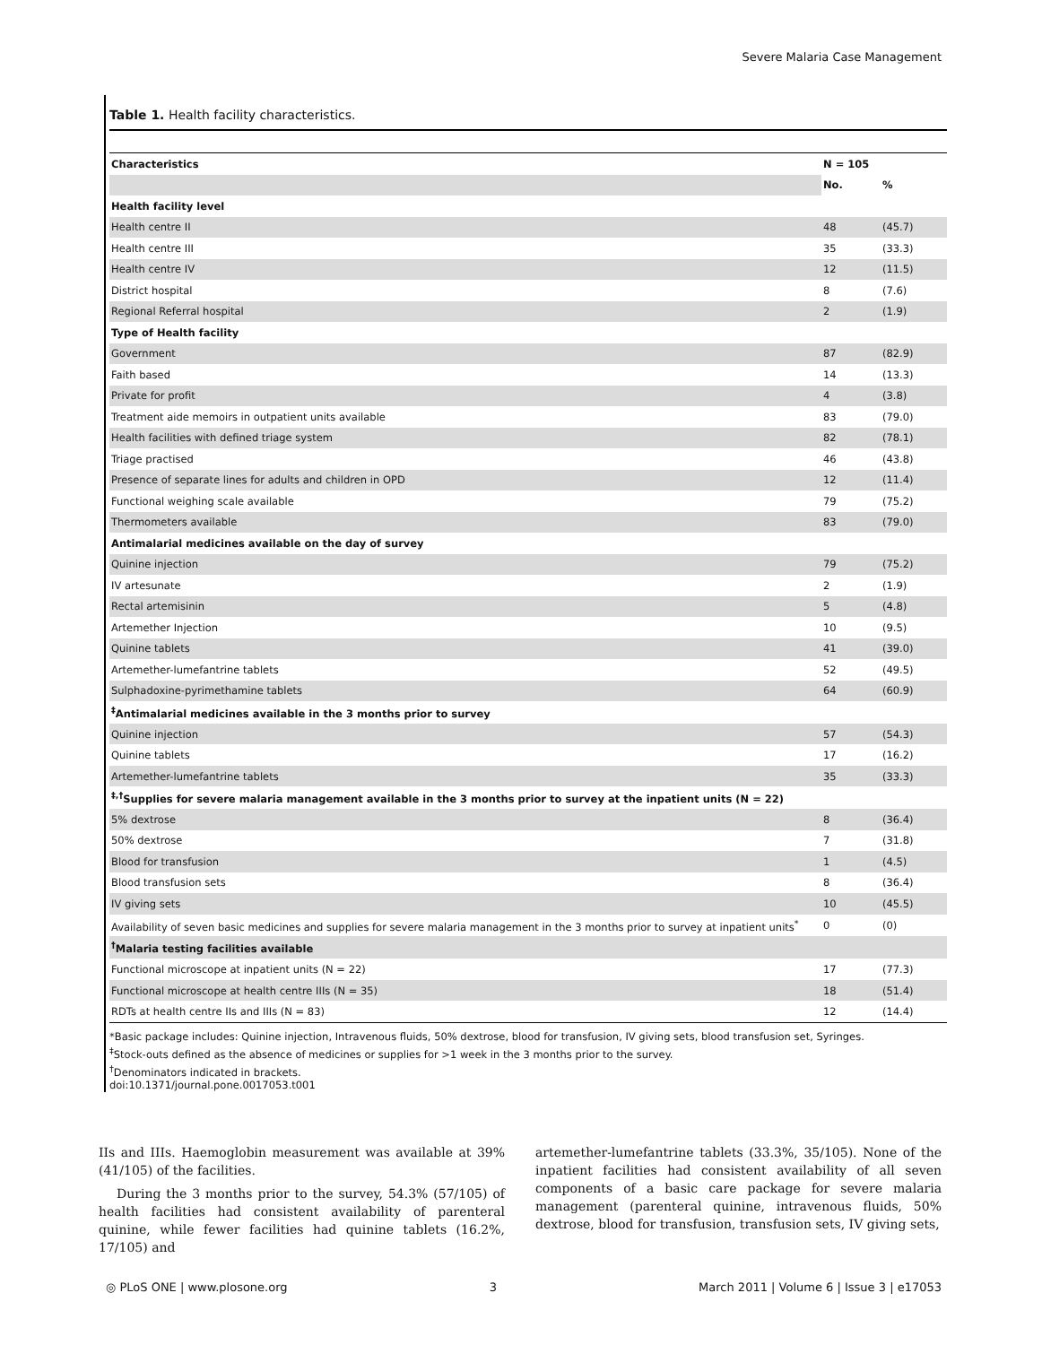Severe Malaria Case Management
Table 1. Health facility characteristics.
| Characteristics | N = 105 | |
| --- | --- | --- |
| | No. | % |
| Health facility level | | |
| Health centre II | 48 | (45.7) |
| Health centre III | 35 | (33.3) |
| Health centre IV | 12 | (11.5) |
| District hospital | 8 | (7.6) |
| Regional Referral hospital | 2 | (1.9) |
| Type of Health facility | | |
| Government | 87 | (82.9) |
| Faith based | 14 | (13.3) |
| Private for profit | 4 | (3.8) |
| Treatment aide memoirs in outpatient units available | 83 | (79.0) |
| Health facilities with defined triage system | 82 | (78.1) |
| Triage practised | 46 | (43.8) |
| Presence of separate lines for adults and children in OPD | 12 | (11.4) |
| Functional weighing scale available | 79 | (75.2) |
| Thermometers available | 83 | (79.0) |
| Antimalarial medicines available on the day of survey | | |
| Quinine injection | 79 | (75.2) |
| IV artesunate | 2 | (1.9) |
| Rectal artemisinin | 5 | (4.8) |
| Artemether Injection | 10 | (9.5) |
| Quinine tablets | 41 | (39.0) |
| Artemether-lumefantrine tablets | 52 | (49.5) |
| Sulphadoxine-pyrimethamine tablets | 64 | (60.9) |
| <sup>‡</sup> Antimalarial medicines available in the 3 months prior to survey | | |
| Quinine injection | 57 | (54.3) |
| Quinine tablets | 17 | (16.2) |
| Artemether-lumefantrine tablets | 35 | (33.3) |
| <sup>‡,†</sup>Supplies for severe malaria management available in the 3 months prior to survey at the inpatient units (N = 22) | | |
| 5% dextrose | 8 | (36.4) |
| 50% dextrose | 7 | (31.8) |
| Blood for transfusion | 1 | (4.5) |
| Blood transfusion sets | 8 | (36.4) |
| IV giving sets | 10 | (45.5) |
| Availability of seven basic medicines and supplies for severe malaria management in the 3 months prior to survey at inpatient units<sup>*</sup> | 0 | (0) |
| <sup>†</sup> Malaria testing facilities available | | |
| Functional microscope at inpatient units (N = 22) | 17 | (77.3) |
| Functional microscope at health centre IIIs (N = 35) | 18 | (51.4) |
| RDTs at health centre IIs and IIIs (N = 83) | 12 | (14.4) |
*Basic package includes: Quinine injection, Intravenous fluids, 50% dextrose, blood for transfusion, IV giving sets, blood transfusion set, Syringes.
<sup>‡</sup> Stock-outs defined as the absence of medicines or supplies for >1 week in the 3 months prior to the survey.
<sup>†</sup> Denominators indicated in brackets.
doi:10.1371/journal.pone.0017053.t001
IIs and IIIs. Haemoglobin measurement was available at 39% (41/105) of the facilities.
During the 3 months prior to the survey, 54.3% (57/105) of health facilities had consistent availability of parenteral quinine, while fewer facilities had quinine tablets (16.2%, 17/105) and
artemether-lumefantrine tablets (33.3%, 35/105). None of the inpatient facilities had consistent availability of all seven components of a basic care package for severe malaria management (parenteral quinine, intravenous fluids, 50% dextrose, blood for transfusion, transfusion sets, IV giving sets,
◎ PLoS ONE | www.plosone.org 3 March 2011 | Volume 6 | Issue 3 | e17053